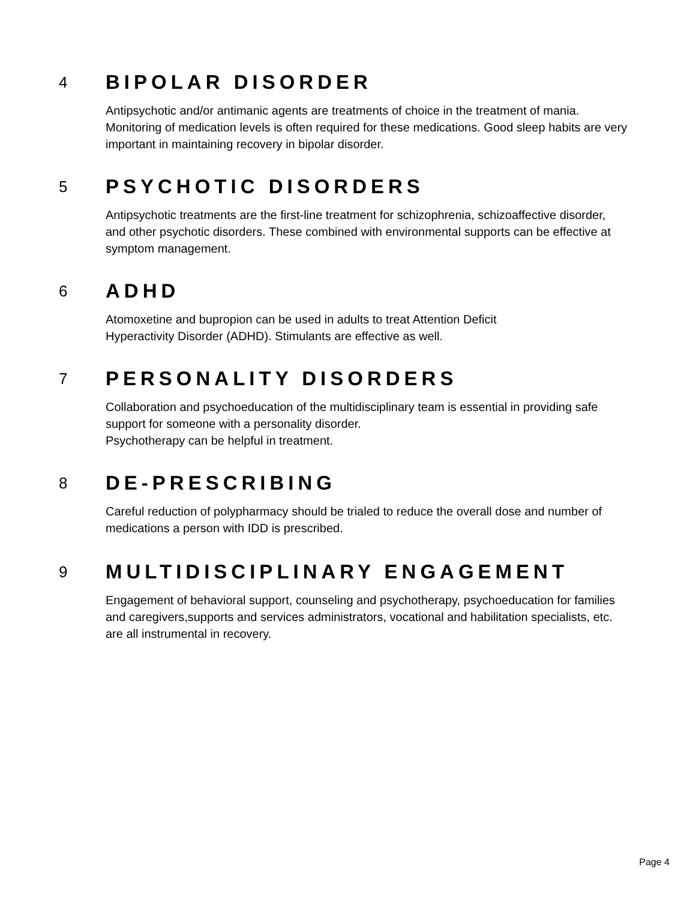4
BIPOLAR DISORDER
Antipsychotic and/or antimanic agents are treatments of choice in the treatment of mania. Monitoring of medication levels is often required for these medications. Good sleep habits are very important in maintaining recovery in bipolar disorder.
5
PSYCHOTIC DISORDERS
Antipsychotic treatments are the first-line treatment for schizophrenia, schizoaffective disorder, and other psychotic disorders. These combined with environmental supports can be effective at symptom management.
6
ADHD
Atomoxetine and bupropion can be used in adults to treat Attention Deficit
Hyperactivity Disorder (ADHD). Stimulants are effective as well.
7
PERSONALITY DISORDERS
Collaboration and psychoeducation of the multidisciplinary team is essential in providing safe support for someone with a personality disorder.
Psychotherapy can be helpful in treatment.
8
DE-PRESCRIBING
Careful reduction of polypharmacy should be trialed to reduce the overall dose and number of medications a person with IDD is prescribed.
9
MULTIDISCIPLINARY ENGAGEMENT
Engagement of behavioral support, counseling and psychotherapy, psychoeducation for families and caregivers,supports and services administrators, vocational and habilitation specialists, etc. are all instrumental in recovery.
Page 4